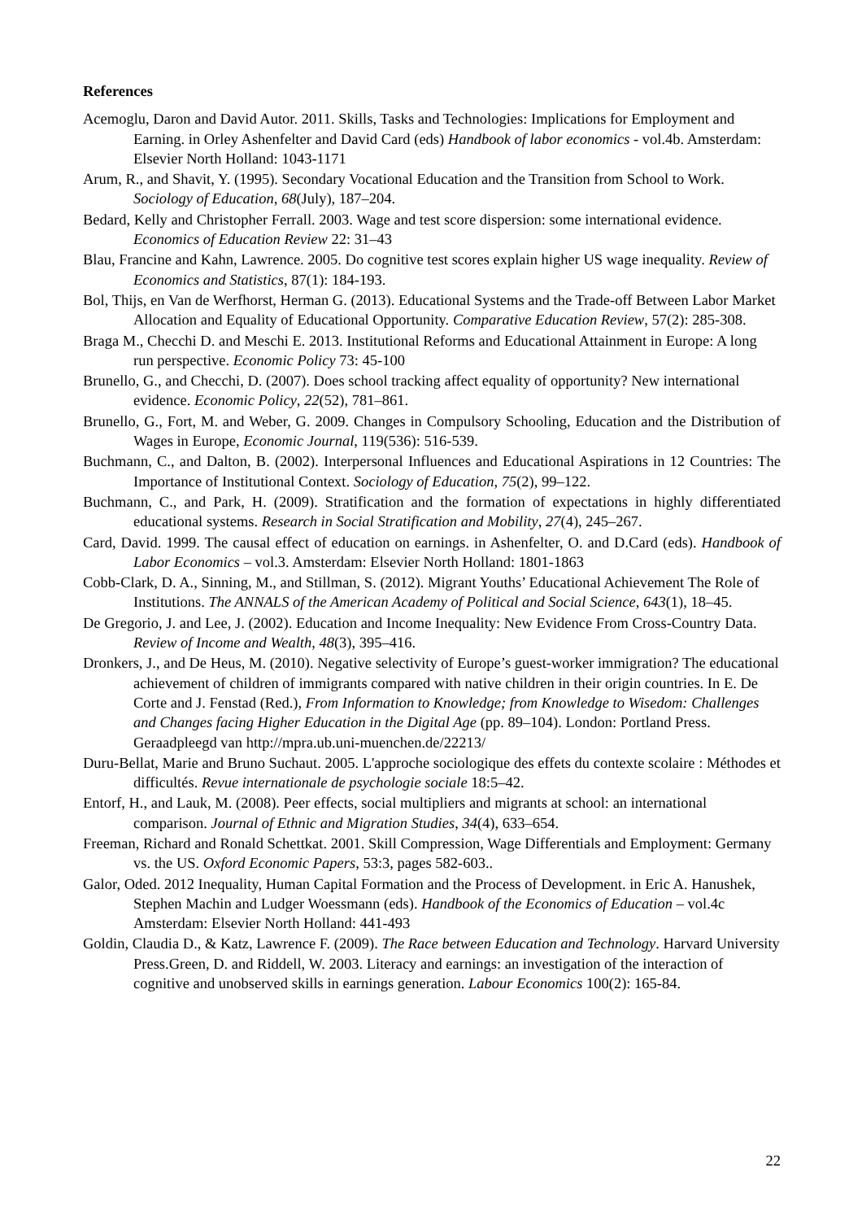References
Acemoglu, Daron and David Autor. 2011. Skills, Tasks and Technologies: Implications for Employment and Earning. in Orley Ashenfelter and David Card (eds) Handbook of labor economics - vol.4b. Amsterdam: Elsevier North Holland: 1043-1171
Arum, R., and Shavit, Y. (1995). Secondary Vocational Education and the Transition from School to Work. Sociology of Education, 68(July), 187–204.
Bedard, Kelly and Christopher Ferrall. 2003. Wage and test score dispersion: some international evidence. Economics of Education Review 22: 31–43
Blau, Francine and Kahn, Lawrence. 2005. Do cognitive test scores explain higher US wage inequality. Review of Economics and Statistics, 87(1): 184-193.
Bol, Thijs, en Van de Werfhorst, Herman G. (2013). Educational Systems and the Trade-off Between Labor Market Allocation and Equality of Educational Opportunity. Comparative Education Review, 57(2): 285-308.
Braga M., Checchi D. and Meschi E. 2013. Institutional Reforms and Educational Attainment in Europe: A long run perspective. Economic Policy 73: 45-100
Brunello, G., and Checchi, D. (2007). Does school tracking affect equality of opportunity? New international evidence. Economic Policy, 22(52), 781–861.
Brunello, G., Fort, M. and Weber, G. 2009. Changes in Compulsory Schooling, Education and the Distribution of Wages in Europe, Economic Journal, 119(536): 516-539.
Buchmann, C., and Dalton, B. (2002). Interpersonal Influences and Educational Aspirations in 12 Countries: The Importance of Institutional Context. Sociology of Education, 75(2), 99–122.
Buchmann, C., and Park, H. (2009). Stratification and the formation of expectations in highly differentiated educational systems. Research in Social Stratification and Mobility, 27(4), 245–267.
Card, David. 1999. The causal effect of education on earnings. in Ashenfelter, O. and D.Card (eds). Handbook of Labor Economics – vol.3. Amsterdam: Elsevier North Holland: 1801-1863
Cobb-Clark, D. A., Sinning, M., and Stillman, S. (2012). Migrant Youths’ Educational Achievement The Role of Institutions. The ANNALS of the American Academy of Political and Social Science, 643(1), 18–45.
De Gregorio, J. and Lee, J. (2002). Education and Income Inequality: New Evidence From Cross-Country Data. Review of Income and Wealth, 48(3), 395–416.
Dronkers, J., and De Heus, M. (2010). Negative selectivity of Europe’s guest-worker immigration? The educational achievement of children of immigrants compared with native children in their origin countries. In E. De Corte and J. Fenstad (Red.), From Information to Knowledge; from Knowledge to Wisedom: Challenges and Changes facing Higher Education in the Digital Age (pp. 89–104). London: Portland Press. Geraadpleegd van http://mpra.ub.uni-muenchen.de/22213/
Duru-Bellat, Marie and Bruno Suchaut. 2005. L'approche sociologique des effets du contexte scolaire : Méthodes et difficultés. Revue internationale de psychologie sociale 18:5–42.
Entorf, H., and Lauk, M. (2008). Peer effects, social multipliers and migrants at school: an international comparison. Journal of Ethnic and Migration Studies, 34(4), 633–654.
Freeman, Richard and Ronald Schettkat. 2001. Skill Compression, Wage Differentials and Employment: Germany vs. the US. Oxford Economic Papers, 53:3, pages 582-603..
Galor, Oded. 2012 Inequality, Human Capital Formation and the Process of Development. in Eric A. Hanushek, Stephen Machin and Ludger Woessmann (eds). Handbook of the Economics of Education – vol.4c Amsterdam: Elsevier North Holland: 441-493
Goldin, Claudia D., & Katz, Lawrence F. (2009). The Race between Education and Technology. Harvard University Press.Green, D. and Riddell, W. 2003. Literacy and earnings: an investigation of the interaction of cognitive and unobserved skills in earnings generation. Labour Economics 100(2): 165-84.
22